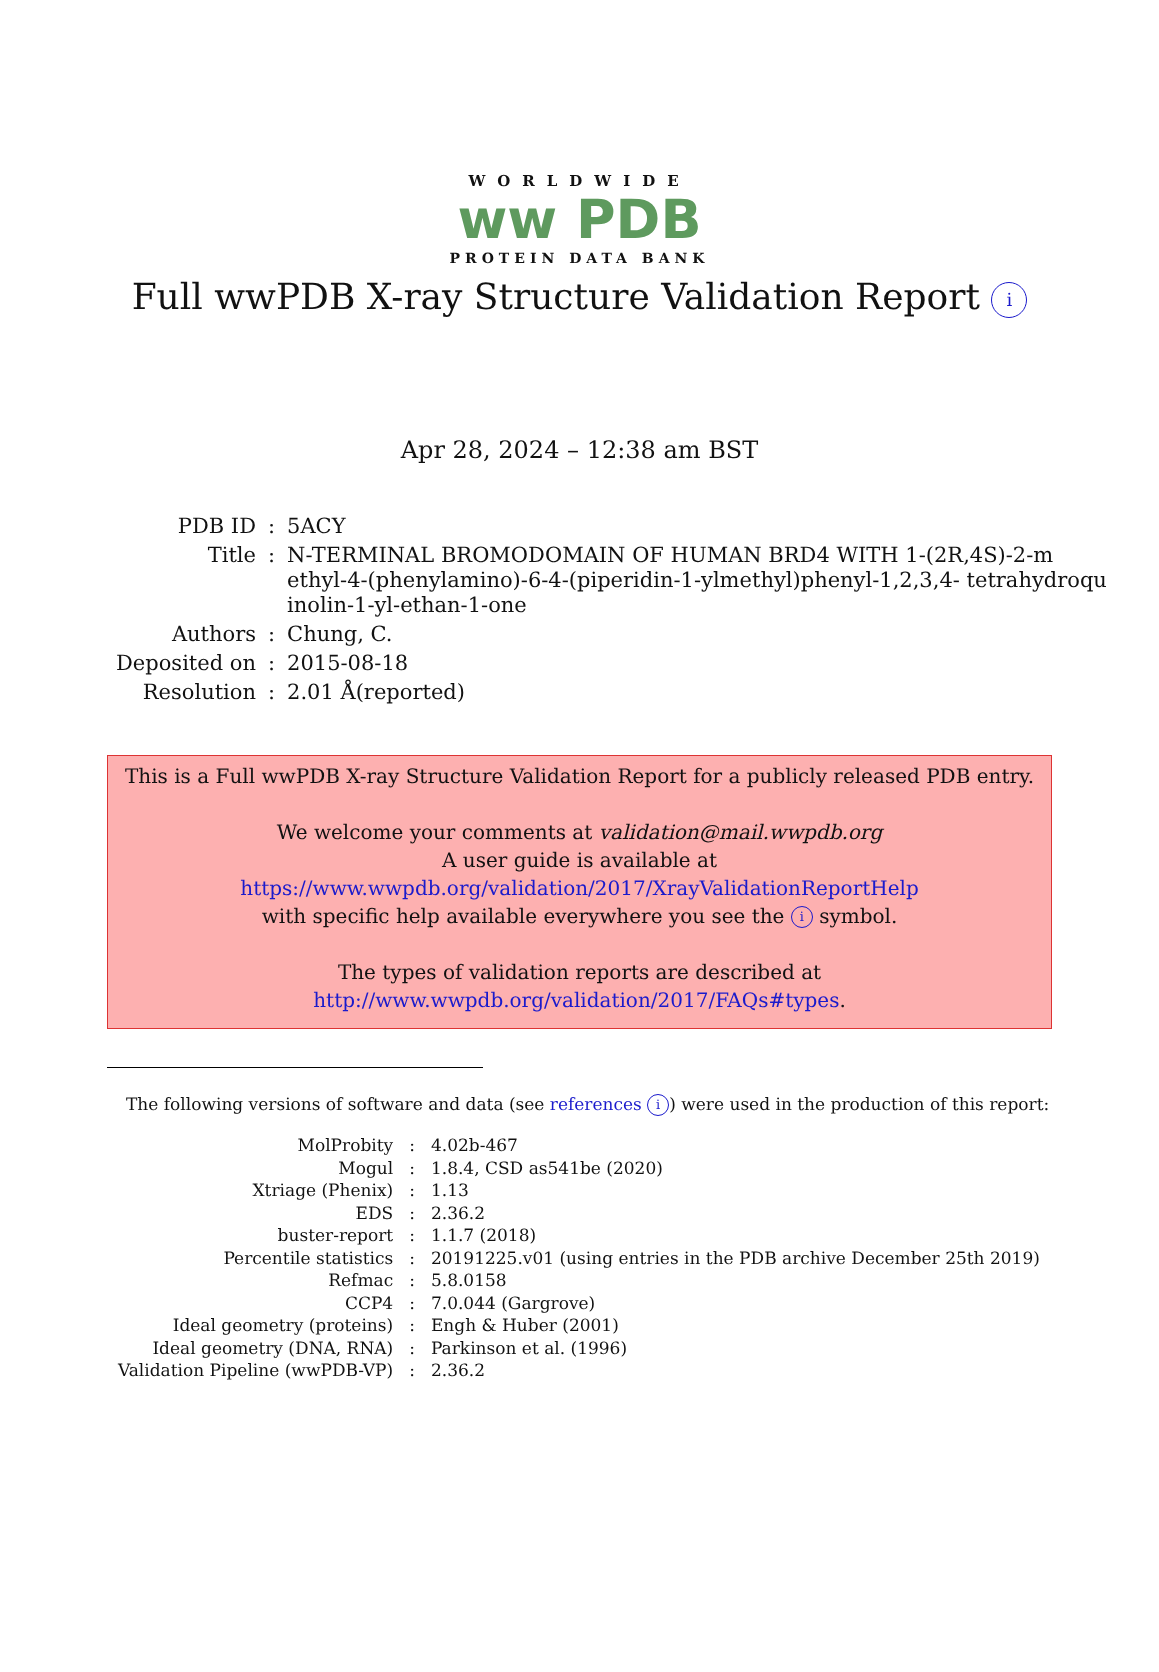WORLDWIDE
ww PDB
PROTEIN DATA BANK
Full wwPDB X-ray Structure Validation Report i
Apr 28, 2024 – 12:38 am BST
| PDB ID | : | 5ACY |
| Title | : | N-TERMINAL BROMODOMAIN OF HUMAN BRD4 WITH 1-(2R,4S)-2-m ethyl-4-(phenylamino)-6-4-(piperidin-1-ylmethyl)phenyl-1,2,3,4- tetrahydroqu inolin-1-yl-ethan-1-one |
| Authors | : | Chung, C. |
| Deposited on | : | 2015-08-18 |
| Resolution | : | 2.01 Å(reported) |
This is a Full wwPDB X-ray Structure Validation Report for a publicly released PDB entry.
We welcome your comments at validation@mail.wwpdb.org
A user guide is available at
https://www.wwpdb.org/validation/2017/XrayValidationReportHelp
with specific help available everywhere you see the i symbol.
The types of validation reports are described at
http://www.wwpdb.org/validation/2017/FAQs#types.
The following versions of software and data (see references i) were used in the production of this report:
| MolProbity | : | 4.02b-467 |
| Mogul | : | 1.8.4, CSD as541be (2020) |
| Xtriage (Phenix) | : | 1.13 |
| EDS | : | 2.36.2 |
| buster-report | : | 1.1.7 (2018) |
| Percentile statistics | : | 20191225.v01 (using entries in the PDB archive December 25th 2019) |
| Refmac | : | 5.8.0158 |
| CCP4 | : | 7.0.044 (Gargrove) |
| Ideal geometry (proteins) | : | Engh & Huber (2001) |
| Ideal geometry (DNA, RNA) | : | Parkinson et al. (1996) |
| Validation Pipeline (wwPDB-VP) | : | 2.36.2 |